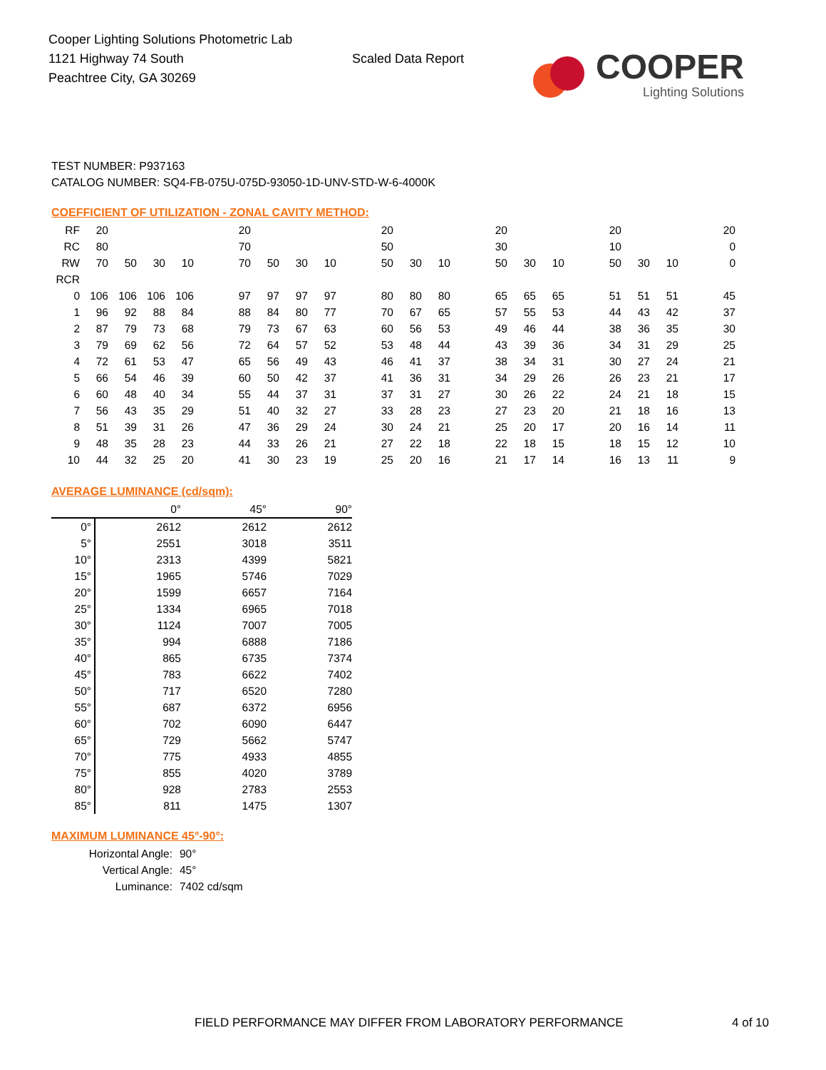Cooper Lighting Solutions Photometric Lab
1121 Highway 74 South
Peachtree City, GA 30269
Scaled Data Report
COOPER
Lighting Solutions
TEST NUMBER: P937163
CATALOG NUMBER: SQ4-FB-075U-075D-93050-1D-UNV-STD-W-6-4000K
COEFFICIENT OF UTILIZATION - ZONAL CAVITY METHOD:
| RF | 20 | | | | | 20 | | | | | 20 | | | | 20 | | | | 20 | | | | 20 |
| RC | 80 | | | | | 70 | | | | | 50 | | | | 30 | | | | 10 | | | | 0 |
| RW | 70 | 50 | 30 | 10 | | 70 | 50 | 30 | 10 | | 50 | 30 | 10 | | 50 | 30 | 10 | | 50 | 30 | 10 | | 0 |
| RCR | | | | | | | | | | | | | | | | | | | | | | | |
| 0 | 106 | 106 | 106 | 106 | | 97 | 97 | 97 | 97 | | 80 | 80 | 80 | | 65 | 65 | 65 | | 51 | 51 | 51 | | 45 |
| 1 | 96 | 92 | 88 | 84 | | 88 | 84 | 80 | 77 | | 70 | 67 | 65 | | 57 | 55 | 53 | | 44 | 43 | 42 | | 37 |
| 2 | 87 | 79 | 73 | 68 | | 79 | 73 | 67 | 63 | | 60 | 56 | 53 | | 49 | 46 | 44 | | 38 | 36 | 35 | | 30 |
| 3 | 79 | 69 | 62 | 56 | | 72 | 64 | 57 | 52 | | 53 | 48 | 44 | | 43 | 39 | 36 | | 34 | 31 | 29 | | 25 |
| 4 | 72 | 61 | 53 | 47 | | 65 | 56 | 49 | 43 | | 46 | 41 | 37 | | 38 | 34 | 31 | | 30 | 27 | 24 | | 21 |
| 5 | 66 | 54 | 46 | 39 | | 60 | 50 | 42 | 37 | | 41 | 36 | 31 | | 34 | 29 | 26 | | 26 | 23 | 21 | | 17 |
| 6 | 60 | 48 | 40 | 34 | | 55 | 44 | 37 | 31 | | 37 | 31 | 27 | | 30 | 26 | 22 | | 24 | 21 | 18 | | 15 |
| 7 | 56 | 43 | 35 | 29 | | 51 | 40 | 32 | 27 | | 33 | 28 | 23 | | 27 | 23 | 20 | | 21 | 18 | 16 | | 13 |
| 8 | 51 | 39 | 31 | 26 | | 47 | 36 | 29 | 24 | | 30 | 24 | 21 | | 25 | 20 | 17 | | 20 | 16 | 14 | | 11 |
| 9 | 48 | 35 | 28 | 23 | | 44 | 33 | 26 | 21 | | 27 | 22 | 18 | | 22 | 18 | 15 | | 18 | 15 | 12 | | 10 |
| 10 | 44 | 32 | 25 | 20 | | 41 | 30 | 23 | 19 | | 25 | 20 | 16 | | 21 | 17 | 14 | | 16 | 13 | 11 | | 9 |
AVERAGE LUMINANCE (cd/sqm):
| | 0° | 45° | 90° |
| 0° | 2612 | 2612 | 2612 |
| 5° | 2551 | 3018 | 3511 |
| 10° | 2313 | 4399 | 5821 |
| 15° | 1965 | 5746 | 7029 |
| 20° | 1599 | 6657 | 7164 |
| 25° | 1334 | 6965 | 7018 |
| 30° | 1124 | 7007 | 7005 |
| 35° | 994 | 6888 | 7186 |
| 40° | 865 | 6735 | 7374 |
| 45° | 783 | 6622 | 7402 |
| 50° | 717 | 6520 | 7280 |
| 55° | 687 | 6372 | 6956 |
| 60° | 702 | 6090 | 6447 |
| 65° | 729 | 5662 | 5747 |
| 70° | 775 | 4933 | 4855 |
| 75° | 855 | 4020 | 3789 |
| 80° | 928 | 2783 | 2553 |
| 85° | 811 | 1475 | 1307 |
MAXIMUM LUMINANCE 45°-90°:
Horizontal Angle: 90°
Vertical Angle: 45°
Luminance: 7402 cd/sqm
FIELD PERFORMANCE MAY DIFFER FROM LABORATORY PERFORMANCE
4 of 10